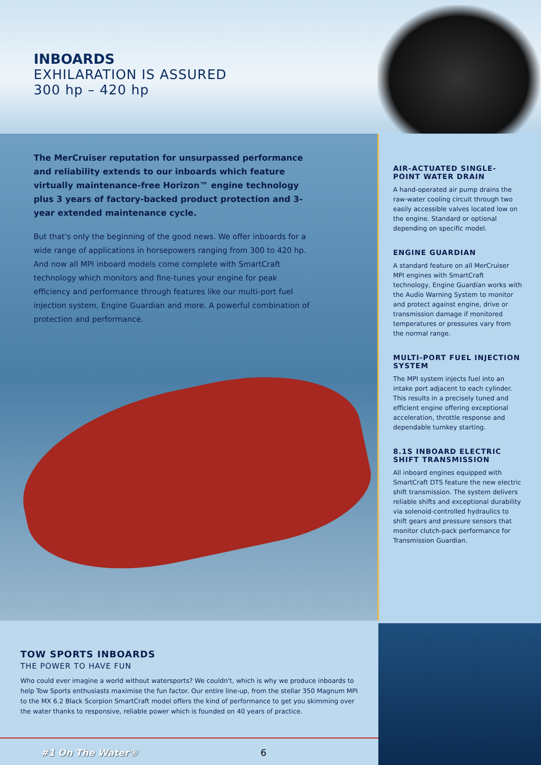INBOARDS
EXHILARATION IS ASSURED
300 hp – 420 hp
The MerCruiser reputation for unsurpassed performance and reliability extends to our inboards which feature virtually maintenance-free Horizon™ engine technology plus 3 years of factory-backed product protection and 3-year extended maintenance cycle.
But that's only the beginning of the good news. We offer inboards for a wide range of applications in horsepowers ranging from 300 to 420 hp. And now all MPI inboard models come complete with SmartCraft technology which monitors and fine-tunes your engine for peak efficiency and performance through features like our multi-port fuel injection system, Engine Guardian and more. A powerful combination of protection and performance.
AIR-ACTUATED SINGLE-POINT WATER DRAIN
A hand-operated air pump drains the raw-water cooling circuit through two easily accessible valves located low on the engine. Standard or optional depending on specific model.
ENGINE GUARDIAN
A standard feature on all MerCruiser MPI engines with SmartCraft technology, Engine Guardian works with the Audio Warning System to monitor and protect against engine, drive or transmission damage if monitored temperatures or pressures vary from the normal range.
MULTI-PORT FUEL INJECTION SYSTEM
The MPI system injects fuel into an intake port adjacent to each cylinder. This results in a precisely tuned and efficient engine offering exceptional acceleration, throttle response and dependable turnkey starting.
8.1S INBOARD ELECTRIC SHIFT TRANSMISSION
All inboard engines equipped with SmartCraft DTS feature the new electric shift transmission. The system delivers reliable shifts and exceptional durability via solenoid-controlled hydraulics to shift gears and pressure sensors that monitor clutch-pack performance for Transmission Guardian.
TOW SPORTS INBOARDS
THE POWER TO HAVE FUN
Who could ever imagine a world without watersports? We couldn't, which is why we produce inboards to help Tow Sports enthusiasts maximise the fun factor. Our entire line-up, from the stellar 350 Magnum MPI to the MX 6.2 Black Scorpion SmartCraft model offers the kind of performance to get you skimming over the water thanks to responsive, reliable power which is founded on 40 years of practice.
#1 On The Water® 6